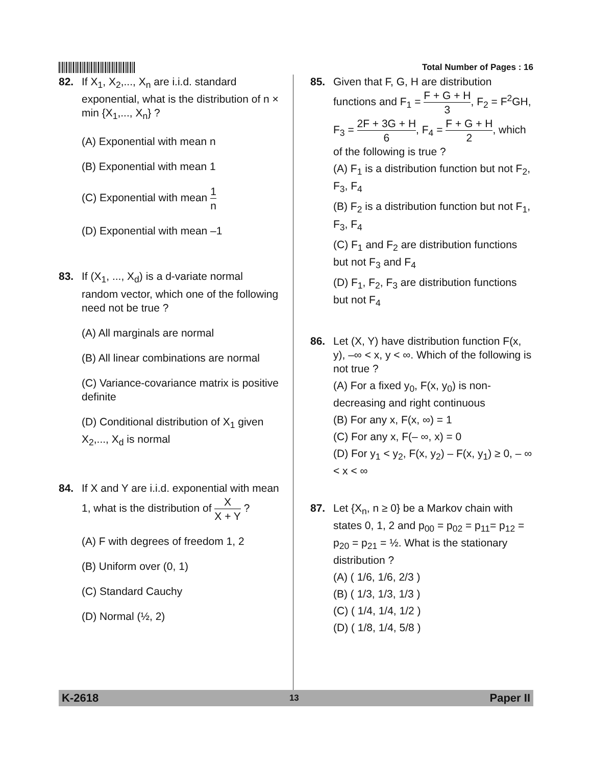Total Number of Pages : 16
82. If X<sub>1</sub>, X<sub>2</sub>,..., X<sub>n</sub> are i.i.d. standard exponential, what is the distribution of n × min {X<sub>1</sub>,..., X<sub>n</sub>} ?
(A) Exponential with mean n
(B) Exponential with mean 1
(C) Exponential with mean 1 n
(D) Exponential with mean –1
83. If (X<sub>1</sub>, ..., X<sub>d</sub>) is a d-variate normal random vector, which one of the following need not be true ?
(A) All marginals are normal
(B) All linear combinations are normal
(C) Variance-covariance matrix is positive definite
(D) Conditional distribution of X<sub>1</sub> given X<sub>2</sub>,..., X<sub>d</sub> is normal
84. If X and Y are i.i.d. exponential with mean 1, what is the distribution of X X + Y ?
(A) F with degrees of freedom 1, 2
(B) Uniform over (0, 1)
(C) Standard Cauchy
(D) Normal (½, 2)
85. Given that F, G, H are distribution functions and F<sub>1</sub> = F + G + H 3, F<sub>2</sub> = F<sup>2</sup>GH,
F<sub>3</sub> = 2F + 3G + H 6, F<sub>4</sub> = F + G + H 2, which of the following is true ?
(A) F<sub>1</sub> is a distribution function but not F<sub>2</sub>, F<sub>3</sub>, F<sub>4</sub>
(B) F<sub>2</sub> is a distribution function but not F<sub>1</sub>, F<sub>3</sub>, F<sub>4</sub>
(C) F<sub>1</sub> and F<sub>2</sub> are distribution functions but not F<sub>3</sub> and F<sub>4</sub>
(D) F<sub>1</sub>, F<sub>2</sub>, F<sub>3</sub> are distribution functions but not F<sub>4</sub>
86. Let (X, Y) have distribution function F(x, y), –∞ < x, y < ∞. Which of the following is not true ?
(A) For a fixed y<sub>0</sub>, F(x, y<sub>0</sub>) is non-decreasing and right continuous
(B) For any x, F(x, ∞) = 1
(C) For any x, F(– ∞, x) = 0
(D) For y<sub>1</sub> < y<sub>2</sub>, F(x, y<sub>2</sub>) – F(x, y<sub>1</sub>) ≥ 0, – ∞ < x < ∞
87. Let {X<sub>n</sub>, n ≥ 0} be a Markov chain with states 0, 1, 2 and p<sub>00</sub> = p<sub>02</sub> = p<sub>11</sub>= p<sub>12</sub> = p<sub>20</sub> = p<sub>21</sub> = ½. What is the stationary distribution ?
(A) ( 1/6, 1/6, 2/3 )
(B) ( 1/3, 1/3, 1/3 )
(C) ( 1/4, 1/4, 1/2 )
(D) ( 1/8, 1/4, 5/8 )
K-2618 13 Paper II